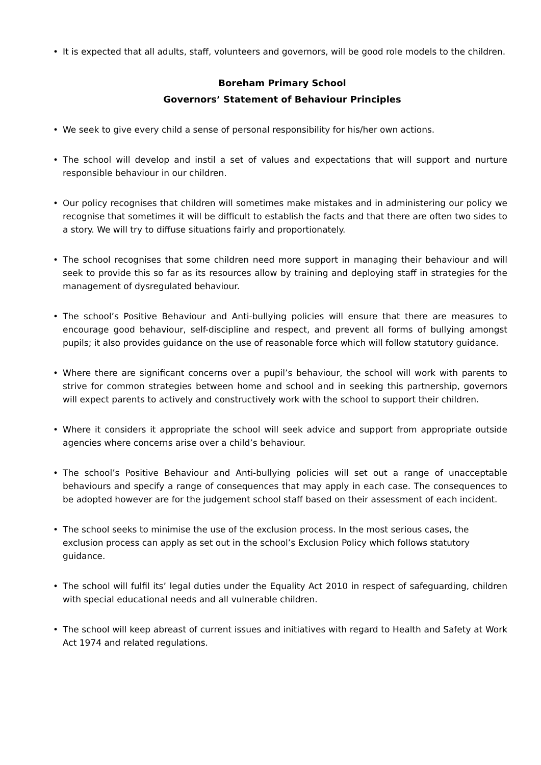• It is expected that all adults, staff, volunteers and governors, will be good role models to the children.
Boreham Primary School
Governors’ Statement of Behaviour Principles
• We seek to give every child a sense of personal responsibility for his/her own actions.
• The school will develop and instil a set of values and expectations that will support and nurture responsible behaviour in our children.
• Our policy recognises that children will sometimes make mistakes and in administering our policy we recognise that sometimes it will be difficult to establish the facts and that there are often two sides to a story. We will try to diffuse situations fairly and proportionately.
• The school recognises that some children need more support in managing their behaviour and will seek to provide this so far as its resources allow by training and deploying staff in strategies for the management of dysregulated behaviour.
• The school’s Positive Behaviour and Anti-bullying policies will ensure that there are measures to encourage good behaviour, self-discipline and respect, and prevent all forms of bullying amongst pupils; it also provides guidance on the use of reasonable force which will follow statutory guidance.
• Where there are significant concerns over a pupil’s behaviour, the school will work with parents to strive for common strategies between home and school and in seeking this partnership, governors will expect parents to actively and constructively work with the school to support their children.
• Where it considers it appropriate the school will seek advice and support from appropriate outside agencies where concerns arise over a child’s behaviour.
• The school’s Positive Behaviour and Anti-bullying policies will set out a range of unacceptable behaviours and specify a range of consequences that may apply in each case. The consequences to be adopted however are for the judgement school staff based on their assessment of each incident.
• The school seeks to minimise the use of the exclusion process. In the most serious cases, the exclusion process can apply as set out in the school’s Exclusion Policy which follows statutory guidance.
• The school will fulfil its’ legal duties under the Equality Act 2010 in respect of safeguarding, children with special educational needs and all vulnerable children.
• The school will keep abreast of current issues and initiatives with regard to Health and Safety at Work Act 1974 and related regulations.